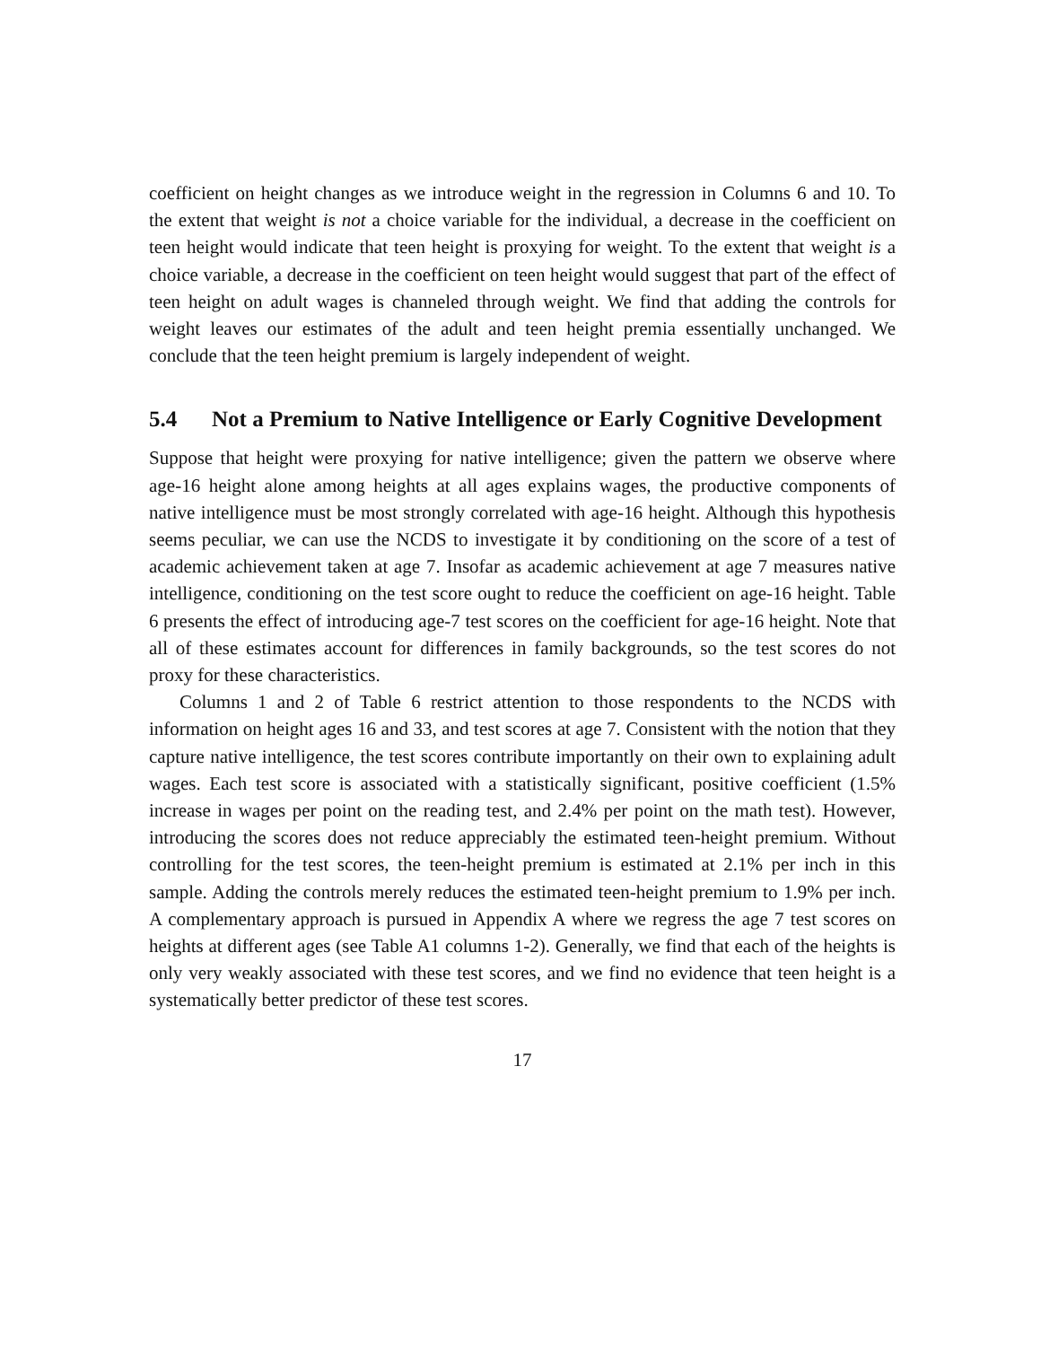coefficient on height changes as we introduce weight in the regression in Columns 6 and 10. To the extent that weight is not a choice variable for the individual, a decrease in the coefficient on teen height would indicate that teen height is proxying for weight. To the extent that weight is a choice variable, a decrease in the coefficient on teen height would suggest that part of the effect of teen height on adult wages is channeled through weight. We find that adding the controls for weight leaves our estimates of the adult and teen height premia essentially unchanged. We conclude that the teen height premium is largely independent of weight.
5.4 Not a Premium to Native Intelligence or Early Cognitive Development
Suppose that height were proxying for native intelligence; given the pattern we observe where age-16 height alone among heights at all ages explains wages, the productive components of native intelligence must be most strongly correlated with age-16 height. Although this hypothesis seems peculiar, we can use the NCDS to investigate it by conditioning on the score of a test of academic achievement taken at age 7. Insofar as academic achievement at age 7 measures native intelligence, conditioning on the test score ought to reduce the coefficient on age-16 height. Table 6 presents the effect of introducing age-7 test scores on the coefficient for age-16 height. Note that all of these estimates account for differences in family backgrounds, so the test scores do not proxy for these characteristics.
Columns 1 and 2 of Table 6 restrict attention to those respondents to the NCDS with information on height ages 16 and 33, and test scores at age 7. Consistent with the notion that they capture native intelligence, the test scores contribute importantly on their own to explaining adult wages. Each test score is associated with a statistically significant, positive coefficient (1.5% increase in wages per point on the reading test, and 2.4% per point on the math test). However, introducing the scores does not reduce appreciably the estimated teen-height premium. Without controlling for the test scores, the teen-height premium is estimated at 2.1% per inch in this sample. Adding the controls merely reduces the estimated teen-height premium to 1.9% per inch. A complementary approach is pursued in Appendix A where we regress the age 7 test scores on heights at different ages (see Table A1 columns 1-2). Generally, we find that each of the heights is only very weakly associated with these test scores, and we find no evidence that teen height is a systematically better predictor of these test scores.
17